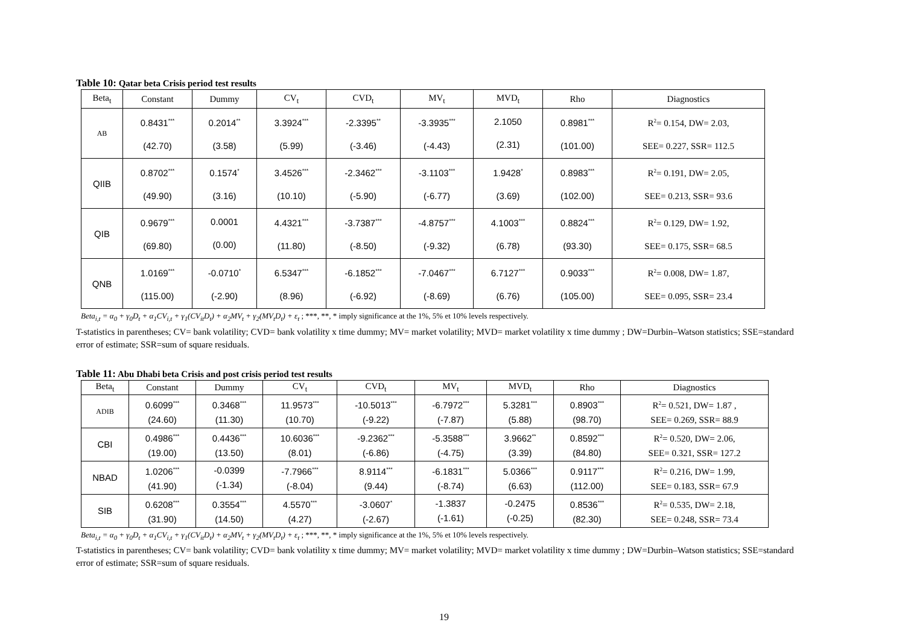Table 10: Qatar beta Crisis period test results
| Beta<sub>t</sub> | Constant | Dummy | CV<sub>t</sub> | CVD<sub>t</sub> | MV<sub>t</sub> | MVD<sub>t</sub> | Rho | Diagnostics |
| --- | --- | --- | --- | --- | --- | --- | --- | --- |
| AB | 0.8431<sup>***</sup> (42.70) | 0.2014<sup>**</sup> (3.58) | 3.3924<sup>***</sup> (5.99) | -2.3395<sup>**</sup> (-3.46) | -3.3935<sup>***</sup> (-4.43) | 2.1050 (2.31) | 0.8981<sup>***</sup> (101.00) | R<sup>2</sup>= 0.154, DW= 2.03, SEE= 0.227, SSR= 112.5 |
| QIIB | 0.8702<sup>***</sup> (49.90) | 0.1574<sup>*</sup> (3.16) | 3.4526<sup>***</sup> (10.10) | -2.3462<sup>***</sup> (-5.90) | -3.1103<sup>***</sup> (-6.77) | 1.9428<sup>*</sup> (3.69) | 0.8983<sup>***</sup> (102.00) | R<sup>2</sup>= 0.191, DW= 2.05, SEE= 0.213, SSR= 93.6 |
| QIB | 0.9679<sup>***</sup> (69.80) | 0.0001 (0.00) | 4.4321<sup>***</sup> (11.80) | -3.7387<sup>***</sup> (-8.50) | -4.8757<sup>***</sup> (-9.32) | 4.1003<sup>***</sup> (6.78) | 0.8824<sup>***</sup> (93.30) | R<sup>2</sup>= 0.129, DW= 1.92, SEE= 0.175, SSR= 68.5 |
| QNB | 1.0169<sup>***</sup> (115.00) | -0.0710<sup>*</sup> (-2.90) | 6.5347<sup>***</sup> (8.96) | -6.1852<sup>***</sup> (-6.92) | -7.0467<sup>***</sup> (-8.69) | 6.7127<sup>***</sup> (6.76) | 0.9033<sup>***</sup> (105.00) | R<sup>2</sup>= 0.008, DW= 1.87, SEE= 0.095, SSR= 23.4 |
Beta<sub>i,t</sub> = α<sub>0</sub> + γ<sub>0</sub>D<sub>t</sub> + α<sub>1</sub>CV<sub>i,t</sub> + γ<sub>1</sub>(CV<sub>it</sub>D<sub>t</sub>) + α<sub>2</sub>MV<sub>t</sub> + γ<sub>2</sub>(MV<sub>t</sub>D<sub>t</sub>) + ε<sub>t</sub> ; ***, **, * imply significance at the 1%, 5% et 10% levels respectively.
T-statistics in parentheses; CV= bank volatility; CVD= bank volatility x time dummy; MV= market volatility; MVD= market volatility x time dummy ; DW=Durbin–Watson statistics; SSE=standard error of estimate; SSR=sum of square residuals.
Table 11: Abu Dhabi beta Crisis and post crisis period test results
| Beta<sub>t</sub> | Constant | Dummy | CV<sub>t</sub> | CVD<sub>t</sub> | MV<sub>t</sub> | MVD<sub>t</sub> | Rho | Diagnostics |
| --- | --- | --- | --- | --- | --- | --- | --- | --- |
| ADIB | 0.6099<sup>***</sup> (24.60) | 0.3468<sup>***</sup> (11.30) | 11.9573<sup>***</sup> (10.70) | -10.5013<sup>***</sup> (-9.22) | -6.7972<sup>***</sup> (-7.87) | 5.3281<sup>***</sup> (5.88) | 0.8903<sup>***</sup> (98.70) | R<sup>2</sup>= 0.521, DW= 1.87 , SEE= 0.269, SSR= 88.9 |
| CBI | 0.4986<sup>***</sup> (19.00) | 0.4436<sup>***</sup> (13.50) | 10.6036<sup>***</sup> (8.01) | -9.2362<sup>***</sup> (-6.86) | -5.3588<sup>***</sup> (-4.75) | 3.9662<sup>**</sup> (3.39) | 0.8592<sup>***</sup> (84.80) | R<sup>2</sup>= 0.520, DW= 2.06, SEE= 0.321, SSR= 127.2 |
| NBAD | 1.0206<sup>***</sup> (41.90) | -0.0399 (-1.34) | -7.7966<sup>***</sup> (-8.04) | 8.9114<sup>***</sup> (9.44) | -6.1831<sup>***</sup> (-8.74) | 5.0366<sup>***</sup> (6.63) | 0.9117<sup>***</sup> (112.00) | R<sup>2</sup>= 0.216, DW= 1.99, SEE= 0.183, SSR= 67.9 |
| SIB | 0.6208<sup>***</sup> (31.90) | 0.3554<sup>***</sup> (14.50) | 4.5570<sup>***</sup> (4.27) | -3.0607<sup>*</sup> (-2.67) | -1.3837 (-1.61) | -0.2475 (-0.25) | 0.8536<sup>***</sup> (82.30) | R<sup>2</sup>= 0.535, DW= 2.18, SEE= 0.248, SSR= 73.4 |
Beta<sub>i,t</sub> = α<sub>0</sub> + γ<sub>0</sub>D<sub>t</sub> + α<sub>1</sub>CV<sub>i,t</sub> + γ<sub>1</sub>(CV<sub>it</sub>D<sub>t</sub>) + α<sub>2</sub>MV<sub>t</sub> + γ<sub>2</sub>(MV<sub>t</sub>D<sub>t</sub>) + ε<sub>t</sub> ; ***, **, * imply significance at the 1%, 5% et 10% levels respectively.
T-statistics in parentheses; CV= bank volatility; CVD= bank volatility x time dummy; MV= market volatility; MVD= market volatility x time dummy ; DW=Durbin–Watson statistics; SSE=standard error of estimate; SSR=sum of square residuals.
19